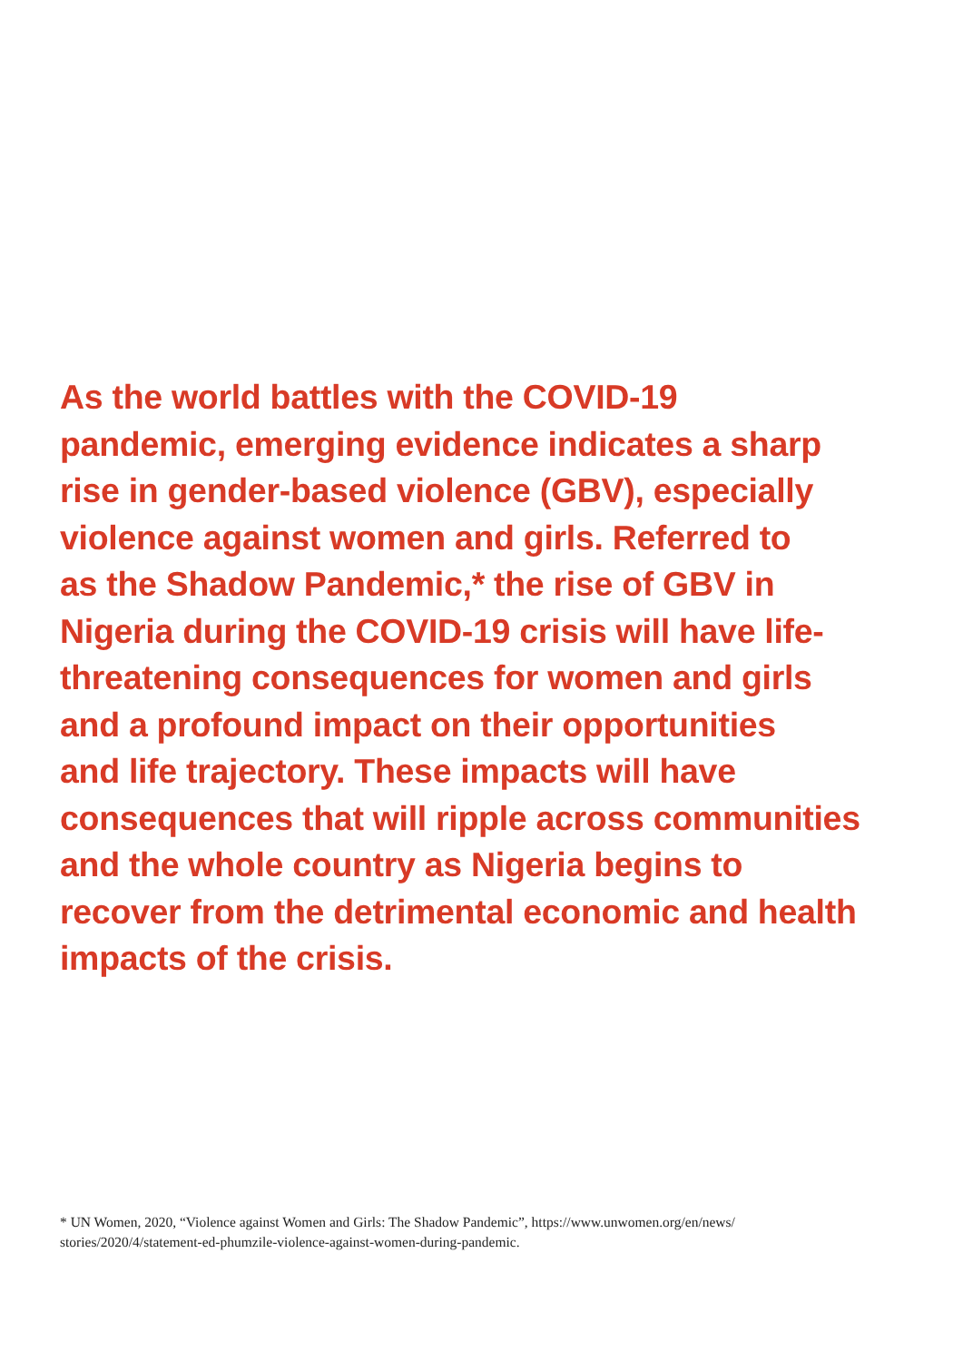As the world battles with the COVID-19
pandemic, emerging evidence indicates a sharp
rise in gender-based violence (GBV), especially
violence against women and girls. Referred to
as the Shadow Pandemic,* the rise of GBV in
Nigeria during the COVID-19 crisis will have life-
threatening consequences for women and girls
and a profound impact on their opportunities
and life trajectory. These impacts will have
consequences that will ripple across communities
and the whole country as Nigeria begins to
recover from the detrimental economic and health
impacts of the crisis.
* UN Women, 2020, “Violence against Women and Girls: The Shadow Pandemic”, https://www.unwomen.org/en/news/
stories/2020/4/statement-ed-phumzile-violence-against-women-during-pandemic.